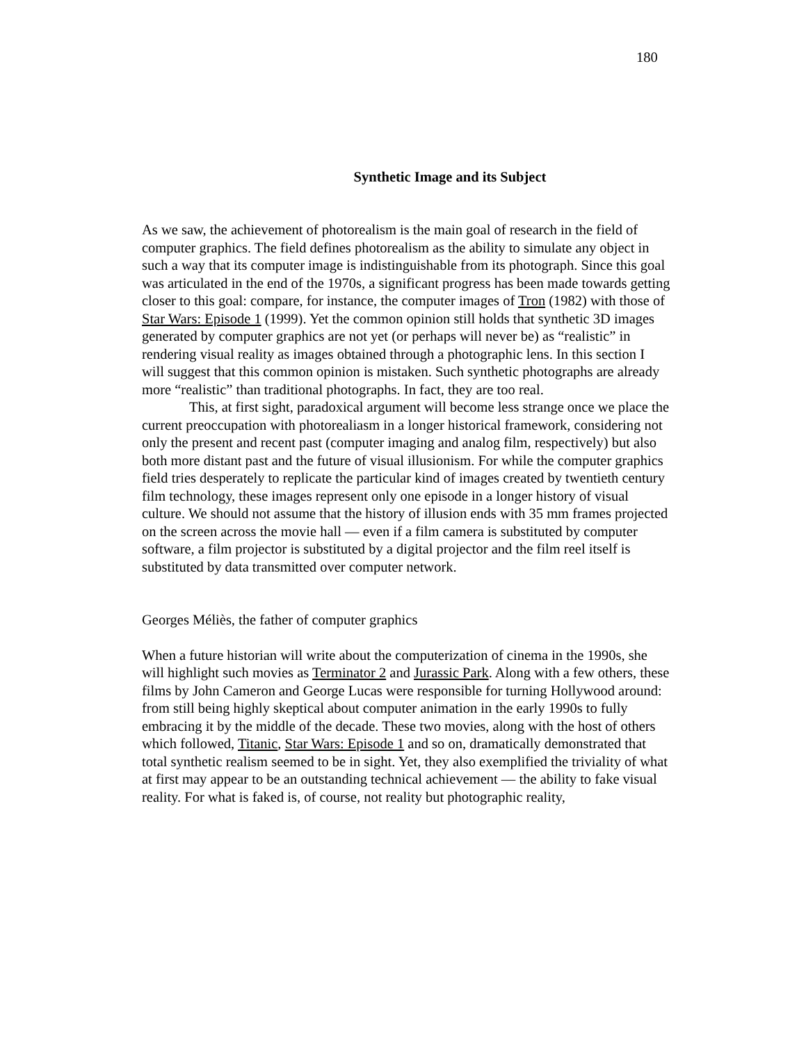180
Synthetic Image and its Subject
As we saw, the achievement of photorealism is the main goal of research in the field of computer graphics. The field defines photorealism as the ability to simulate any object in such a way that its computer image is indistinguishable from its photograph. Since this goal was articulated in the end of the 1970s, a significant progress has been made towards getting closer to this goal: compare, for instance, the computer images of Tron (1982) with those of Star Wars: Episode 1 (1999). Yet the common opinion still holds that synthetic 3D images generated by computer graphics are not yet (or perhaps will never be) as “realistic” in rendering visual reality as images obtained through a photographic lens. In this section I will suggest that this common opinion is mistaken. Such synthetic photographs are already more “realistic” than traditional photographs. In fact, they are too real.
This, at first sight, paradoxical argument will become less strange once we place the current preoccupation with photorealiasm in a longer historical framework, considering not only the present and recent past (computer imaging and analog film, respectively) but also both more distant past and the future of visual illusionism. For while the computer graphics field tries desperately to replicate the particular kind of images created by twentieth century film technology, these images represent only one episode in a longer history of visual culture. We should not assume that the history of illusion ends with 35 mm frames projected on the screen across the movie hall — even if a film camera is substituted by computer software, a film projector is substituted by a digital projector and the film reel itself is substituted by data transmitted over computer network.
Georges Méliès, the father of computer graphics
When a future historian will write about the computerization of cinema in the 1990s, she will highlight such movies as Terminator 2 and Jurassic Park. Along with a few others, these films by John Cameron and George Lucas were responsible for turning Hollywood around: from still being highly skeptical about computer animation in the early 1990s to fully embracing it by the middle of the decade. These two movies, along with the host of others which followed, Titanic, Star Wars: Episode 1 and so on, dramatically demonstrated that total synthetic realism seemed to be in sight. Yet, they also exemplified the triviality of what at first may appear to be an outstanding technical achievement — the ability to fake visual reality. For what is faked is, of course, not reality but photographic reality,